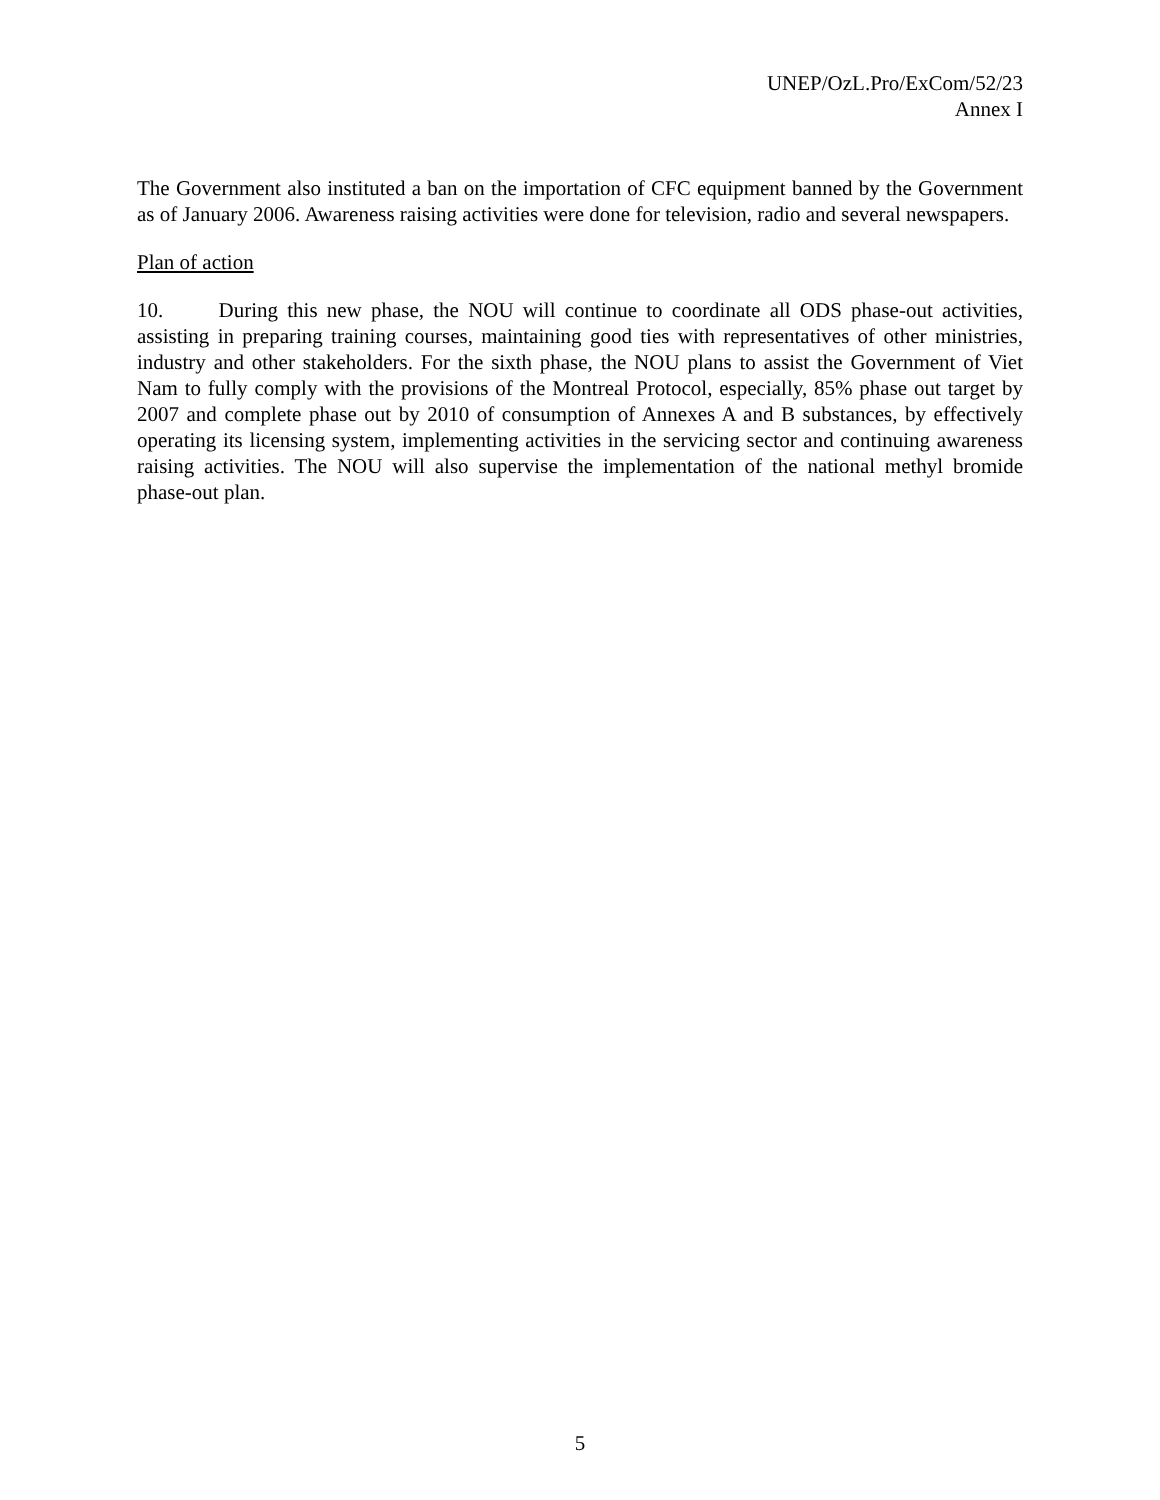UNEP/OzL.Pro/ExCom/52/23
Annex I
The Government also instituted a ban on the importation of CFC equipment banned by the Government as of January 2006. Awareness raising activities were done for television, radio and several newspapers.
Plan of action
10. During this new phase, the NOU will continue to coordinate all ODS phase-out activities, assisting in preparing training courses, maintaining good ties with representatives of other ministries, industry and other stakeholders. For the sixth phase, the NOU plans to assist the Government of Viet Nam to fully comply with the provisions of the Montreal Protocol, especially, 85% phase out target by 2007 and complete phase out by 2010 of consumption of Annexes A and B substances, by effectively operating its licensing system, implementing activities in the servicing sector and continuing awareness raising activities. The NOU will also supervise the implementation of the national methyl bromide phase-out plan.
5